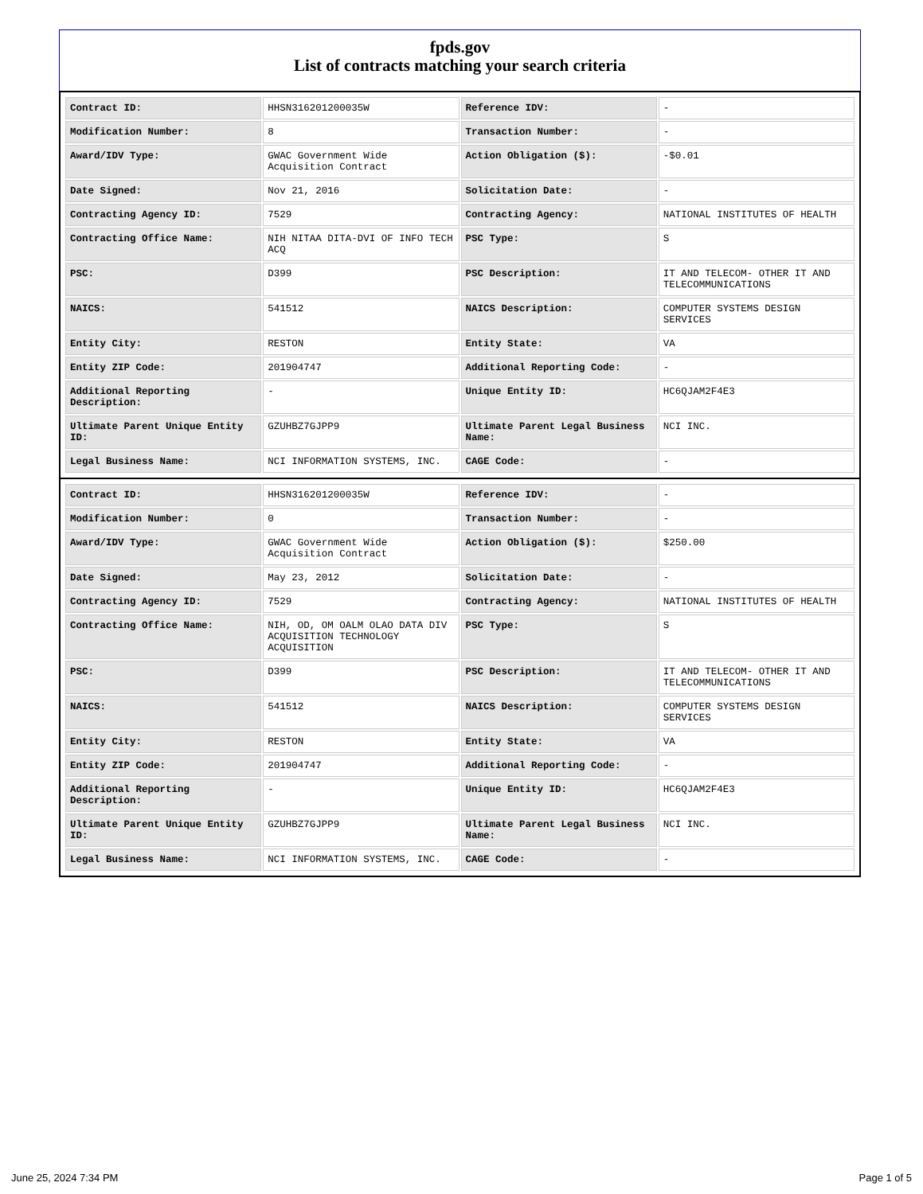fpds.gov
List of contracts matching your search criteria
| Contract ID: | HHSN316201200035W | Reference IDV: | - |
| Modification Number: | 8 | Transaction Number: | - |
| Award/IDV Type: | GWAC Government Wide Acquisition Contract | Action Obligation ($): | -$0.01 |
| Date Signed: | Nov 21, 2016 | Solicitation Date: | - |
| Contracting Agency ID: | 7529 | Contracting Agency: | NATIONAL INSTITUTES OF HEALTH |
| Contracting Office Name: | NIH NITAA DITA-DVI OF INFO TECH ACQ | PSC Type: | S |
| PSC: | D399 | PSC Description: | IT AND TELECOM- OTHER IT AND TELECOMMUNICATIONS |
| NAICS: | 541512 | NAICS Description: | COMPUTER SYSTEMS DESIGN SERVICES |
| Entity City: | RESTON | Entity State: | VA |
| Entity ZIP Code: | 201904747 | Additional Reporting Code: | - |
| Additional Reporting Description: | - | Unique Entity ID: | HC6QJAM2F4E3 |
| Ultimate Parent Unique Entity ID: | GZUHBZ7GJPP9 | Ultimate Parent Legal Business Name: | NCI INC. |
| Legal Business Name: | NCI INFORMATION SYSTEMS, INC. | CAGE Code: | - |
| Contract ID: | HHSN316201200035W | Reference IDV: | - |
| Modification Number: | 0 | Transaction Number: | - |
| Award/IDV Type: | GWAC Government Wide Acquisition Contract | Action Obligation ($): | $250.00 |
| Date Signed: | May 23, 2012 | Solicitation Date: | - |
| Contracting Agency ID: | 7529 | Contracting Agency: | NATIONAL INSTITUTES OF HEALTH |
| Contracting Office Name: | NIH, OD, OM OALM OLAO DATA DIV ACQUISITION TECHNOLOGY ACQUISITION | PSC Type: | S |
| PSC: | D399 | PSC Description: | IT AND TELECOM- OTHER IT AND TELECOMMUNICATIONS |
| NAICS: | 541512 | NAICS Description: | COMPUTER SYSTEMS DESIGN SERVICES |
| Entity City: | RESTON | Entity State: | VA |
| Entity ZIP Code: | 201904747 | Additional Reporting Code: | - |
| Additional Reporting Description: | - | Unique Entity ID: | HC6QJAM2F4E3 |
| Ultimate Parent Unique Entity ID: | GZUHBZ7GJPP9 | Ultimate Parent Legal Business Name: | NCI INC. |
| Legal Business Name: | NCI INFORMATION SYSTEMS, INC. | CAGE Code: | - |
June 25, 2024 7:34 PM Page 1 of 5